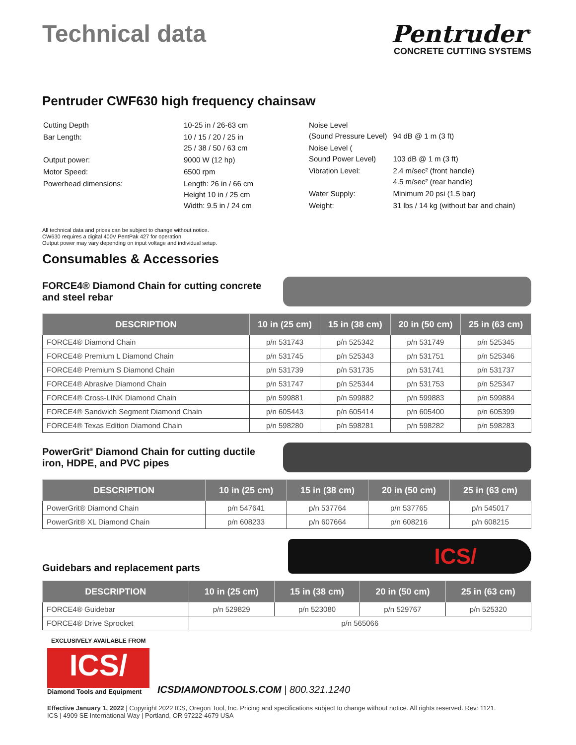Technical data
Pentruder<sup>®</sup>
CONCRETE CUTTING SYSTEMS
Pentruder CWF630 high frequency chainsaw
| Cutting Depth | 10-25 in / 26-63 cm |
| Bar Length: | 10 / 15 / 20 / 25 in 25 / 38 / 50 / 63 cm |
| Output power: | 9000 W (12 hp) |
| Motor Speed: | 6500 rpm |
| Powerhead dimensions: | Length: 26 in / 66 cm Height 10 in / 25 cm Width: 9.5 in / 24 cm |
| Noise Level (Sound Pressure Level) | 94 dB @ 1 m (3 ft) |
| Noise Level ( Sound Power Level) | 103 dB @ 1 m (3 ft) |
| Vibration Level: | 2.4 m/sec² (front handle) 4.5 m/sec² (rear handle) |
| Water Supply: | Minimum 20 psi (1.5 bar) |
| Weight: | 31 lbs / 14 kg (without bar and chain) |
All technical data and prices can be subject to change without notice.
CW630 requires a digital 400V PentPak 427 for operation.
Output power may vary depending on input voltage and individual setup.
Consumables & Accessories
FORCE4® Diamond Chain for cutting concrete and steel rebar
| DESCRIPTION | 10 in (25 cm) | 15 in (38 cm) | 20 in (50 cm) | 25 in (63 cm) |
| --- | --- | --- | --- | --- |
| FORCE4® Diamond Chain | p/n 531743 | p/n 525342 | p/n 531749 | p/n 525345 |
| FORCE4® Premium L Diamond Chain | p/n 531745 | p/n 525343 | p/n 531751 | p/n 525346 |
| FORCE4® Premium S Diamond Chain | p/n 531739 | p/n 531735 | p/n 531741 | p/n 531737 |
| FORCE4® Abrasive Diamond Chain | p/n 531747 | p/n 525344 | p/n 531753 | p/n 525347 |
| FORCE4® Cross-LINK Diamond Chain | p/n 599881 | p/n 599882 | p/n 599883 | p/n 599884 |
| FORCE4® Sandwich Segment Diamond Chain | p/n 605443 | p/n 605414 | p/n 605400 | p/n 605399 |
| FORCE4® Texas Edition Diamond Chain | p/n 598280 | p/n 598281 | p/n 598282 | p/n 598283 |
PowerGrit<sup>®</sup> Diamond Chain for cutting ductile iron, HDPE, and PVC pipes
| DESCRIPTION | 10 in (25 cm) | 15 in (38 cm) | 20 in (50 cm) | 25 in (63 cm) |
| --- | --- | --- | --- | --- |
| PowerGrit® Diamond Chain | p/n 547641 | p/n 537764 | p/n 537765 | p/n 545017 |
| PowerGrit® XL Diamond Chain | p/n 608233 | p/n 607664 | p/n 608216 | p/n 608215 |
Guidebars and replacement parts
ICS/
| DESCRIPTION | 10 in (25 cm) | 15 in (38 cm) | 20 in (50 cm) | 25 in (63 cm) |
| --- | --- | --- | --- | --- |
| FORCE4® Guidebar | p/n 529829 | p/n 523080 | p/n 529767 | p/n 525320 |
| FORCE4® Drive Sprocket | p/n 565066 | | | |
EXCLUSIVELY AVAILABLE FROM
ICS/
Diamond Tools and Equipment
ICSDIAMONDTOOLS.COM | 800.321.1240
Effective January 1, 2022 | Copyright 2022 ICS, Oregon Tool, Inc. Pricing and specifications subject to change without notice. All rights reserved. Rev: 1121.
ICS | 4909 SE International Way | Portland, OR 97222-4679 USA